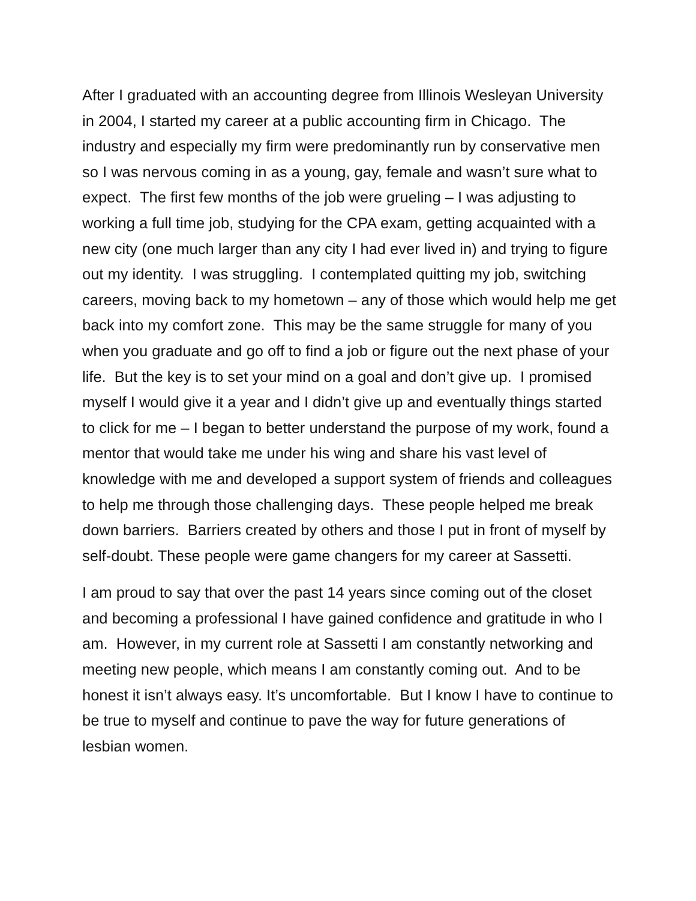After I graduated with an accounting degree from Illinois Wesleyan University in 2004, I started my career at a public accounting firm in Chicago. The industry and especially my firm were predominantly run by conservative men so I was nervous coming in as a young, gay, female and wasn’t sure what to expect. The first few months of the job were grueling – I was adjusting to working a full time job, studying for the CPA exam, getting acquainted with a new city (one much larger than any city I had ever lived in) and trying to figure out my identity. I was struggling. I contemplated quitting my job, switching careers, moving back to my hometown – any of those which would help me get back into my comfort zone. This may be the same struggle for many of you when you graduate and go off to find a job or figure out the next phase of your life. But the key is to set your mind on a goal and don’t give up. I promised myself I would give it a year and I didn’t give up and eventually things started to click for me – I began to better understand the purpose of my work, found a mentor that would take me under his wing and share his vast level of knowledge with me and developed a support system of friends and colleagues to help me through those challenging days. These people helped me break down barriers. Barriers created by others and those I put in front of myself by self-doubt. These people were game changers for my career at Sassetti.
I am proud to say that over the past 14 years since coming out of the closet and becoming a professional I have gained confidence and gratitude in who I am. However, in my current role at Sassetti I am constantly networking and meeting new people, which means I am constantly coming out. And to be honest it isn’t always easy. It’s uncomfortable. But I know I have to continue to be true to myself and continue to pave the way for future generations of lesbian women.